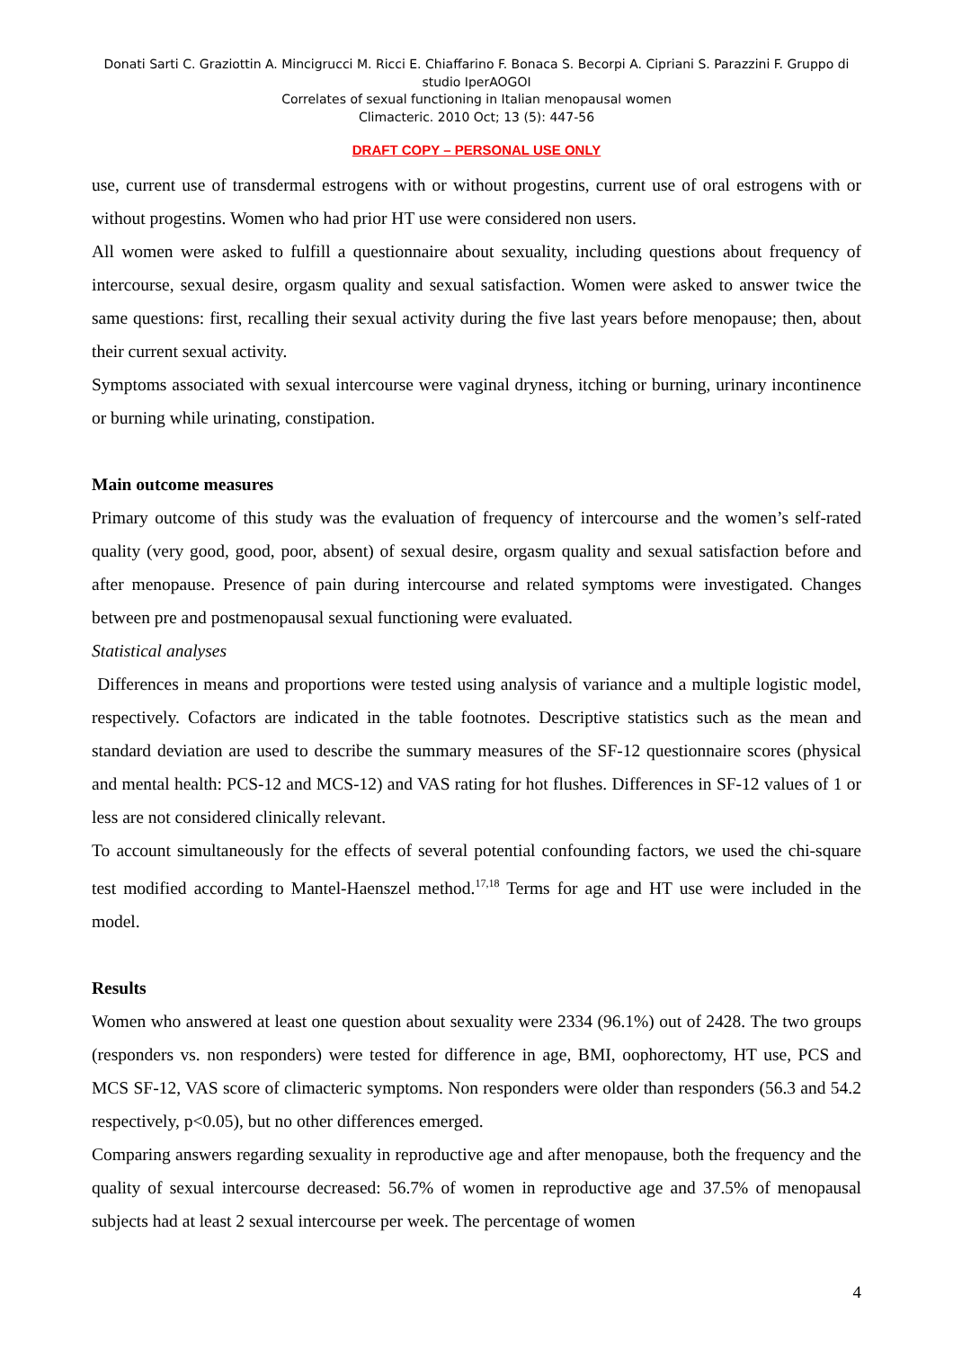Donati Sarti C. Graziottin A. Mincigrucci M. Ricci E. Chiaffarino F. Bonaca S. Becorpi A. Cipriani S. Parazzini F. Gruppo di studio IperAOGOI
Correlates of sexual functioning in Italian menopausal women
Climacteric. 2010 Oct; 13 (5): 447-56
DRAFT COPY – PERSONAL USE ONLY
use, current use of transdermal estrogens with or without progestins, current use of oral estrogens with or without progestins. Women who had prior HT use were considered non users.
All women were asked to fulfill a questionnaire about sexuality, including questions about frequency of intercourse, sexual desire, orgasm quality and sexual satisfaction. Women were asked to answer twice the same questions: first, recalling their sexual activity during the five last years before menopause; then, about their current sexual activity.
Symptoms associated with sexual intercourse were vaginal dryness, itching or burning, urinary incontinence or burning while urinating, constipation.
Main outcome measures
Primary outcome of this study was the evaluation of frequency of intercourse and the women’s self-rated quality (very good, good, poor, absent) of sexual desire, orgasm quality and sexual satisfaction before and after menopause. Presence of pain during intercourse and related symptoms were investigated. Changes between pre and postmenopausal sexual functioning were evaluated.
Statistical analyses
Differences in means and proportions were tested using analysis of variance and a multiple logistic model, respectively. Cofactors are indicated in the table footnotes. Descriptive statistics such as the mean and standard deviation are used to describe the summary measures of the SF-12 questionnaire scores (physical and mental health: PCS-12 and MCS-12) and VAS rating for hot flushes. Differences in SF-12 values of 1 or less are not considered clinically relevant.
To account simultaneously for the effects of several potential confounding factors, we used the chi-square test modified according to Mantel-Haenszel method.<sup>17,18</sup> Terms for age and HT use were included in the model.
Results
Women who answered at least one question about sexuality were 2334 (96.1%) out of 2428. The two groups (responders vs. non responders) were tested for difference in age, BMI, oophorectomy, HT use, PCS and MCS SF-12, VAS score of climacteric symptoms. Non responders were older than responders (56.3 and 54.2 respectively, p<0.05), but no other differences emerged.
Comparing answers regarding sexuality in reproductive age and after menopause, both the frequency and the quality of sexual intercourse decreased: 56.7% of women in reproductive age and 37.5% of menopausal subjects had at least 2 sexual intercourse per week. The percentage of women
4